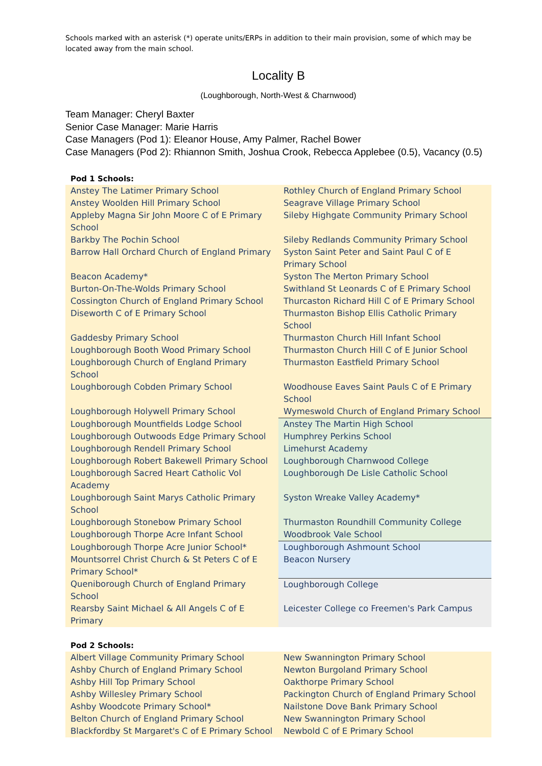Schools marked with an asterisk (*) operate units/ERPs in addition to their main provision, some of which may be located away from the main school.
Locality B
(Loughborough, North-West & Charnwood)
Team Manager: Cheryl Baxter
Senior Case Manager: Marie Harris
Case Managers (Pod 1): Eleanor House, Amy Palmer, Rachel Bower
Case Managers (Pod 2): Rhiannon Smith, Joshua Crook, Rebecca Applebee (0.5), Vacancy (0.5)
| Pod 1 Schools: | |
| --- | --- |
| Anstey The Latimer Primary School | Rothley Church of England Primary School |
| Anstey Woolden Hill Primary School | Seagrave Village Primary School |
| Appleby Magna Sir John Moore C of E Primary School | Sileby Highgate Community Primary School |
| Barkby The Pochin School | Sileby Redlands Community Primary School |
| Barrow Hall Orchard Church of England Primary | Syston Saint Peter and Saint Paul C of E Primary School |
| Beacon Academy* | Syston The Merton Primary School |
| Burton-On-The-Wolds Primary School | Swithland St Leonards C of E Primary School |
| Cossington Church of England Primary School | Thurcaston Richard Hill C of E Primary School |
| Diseworth C of E Primary School | Thurmaston Bishop Ellis Catholic Primary School |
| Gaddesby Primary School | Thurmaston Church Hill Infant School |
| Loughborough Booth Wood Primary School | Thurmaston Church Hill C of E Junior School |
| Loughborough Church of England Primary School | Thurmaston Eastfield Primary School |
| Loughborough Cobden Primary School | Woodhouse Eaves Saint Pauls C of E Primary School |
| Loughborough Holywell Primary School | Wymeswold Church of England Primary School |
| Loughborough Mountfields Lodge School | Anstey The Martin High School |
| Loughborough Outwoods Edge Primary School | Humphrey Perkins School |
| Loughborough Rendell Primary School | Limehurst Academy |
| Loughborough Robert Bakewell Primary School | Loughborough Charnwood College |
| Loughborough Sacred Heart Catholic Vol Academy | Loughborough De Lisle Catholic School |
| Loughborough Saint Marys Catholic Primary School | Syston Wreake Valley Academy* |
| Loughborough Stonebow Primary School | Thurmaston Roundhill Community College |
| Loughborough Thorpe Acre Infant School | Woodbrook Vale School |
| Loughborough Thorpe Acre Junior School* | Loughborough Ashmount School |
| Mountsorrel Christ Church & St Peters C of E Primary School* | Beacon Nursery |
| Queniborough Church of England Primary School | Loughborough College |
| Rearsby Saint Michael & All Angels C of E Primary | Leicester College co Freemen's Park Campus |
| Pod 2 Schools: | |
| Albert Village Community Primary School | New Swannington Primary School |
| Ashby Church of England Primary School | Newton Burgoland Primary School |
| Ashby Hill Top Primary School | Oakthorpe Primary School |
| Ashby Willesley Primary School | Packington Church of England Primary School |
| Ashby Woodcote Primary School* | Nailstone Dove Bank Primary School |
| Belton Church of England Primary School | New Swannington Primary School |
| Blackfordby St Margaret's C of E Primary School | Newbold C of E Primary School |